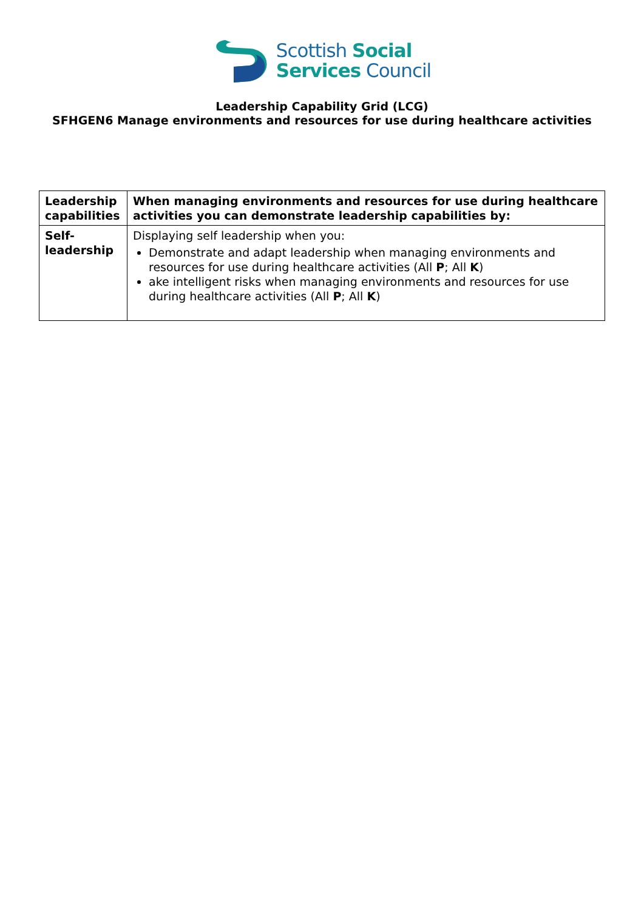Scottish Social
Services Council
Leadership Capability Grid (LCG)
SFHGEN6 Manage environments and resources for use during healthcare activities
| Leadership capabilities | When managing environments and resources for use during healthcare activities you can demonstrate leadership capabilities by: |
| --- | --- |
| Self-leadership | Displaying self leadership when you: Demonstrate and adapt leadership when managing environments and resources for use during healthcare activities (All P ; All K ) ake intelligent risks when managing environments and resources for use during healthcare activities (All P ; All K ) |